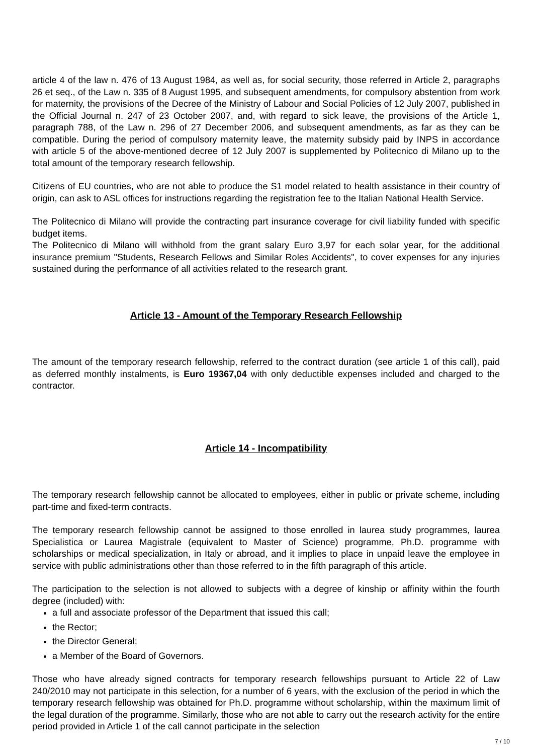article 4 of the law n. 476 of 13 August 1984, as well as, for social security, those referred in Article 2, paragraphs 26 et seq., of the Law n. 335 of 8 August 1995, and subsequent amendments, for compulsory abstention from work for maternity, the provisions of the Decree of the Ministry of Labour and Social Policies of 12 July 2007, published in the Official Journal n. 247 of 23 October 2007, and, with regard to sick leave, the provisions of the Article 1, paragraph 788, of the Law n. 296 of 27 December 2006, and subsequent amendments, as far as they can be compatible. During the period of compulsory maternity leave, the maternity subsidy paid by INPS in accordance with article 5 of the above-mentioned decree of 12 July 2007 is supplemented by Politecnico di Milano up to the total amount of the temporary research fellowship.
Citizens of EU countries, who are not able to produce the S1 model related to health assistance in their country of origin, can ask to ASL offices for instructions regarding the registration fee to the Italian National Health Service.
The Politecnico di Milano will provide the contracting part insurance coverage for civil liability funded with specific budget items.
The Politecnico di Milano will withhold from the grant salary Euro 3,97 for each solar year, for the additional insurance premium "Students, Research Fellows and Similar Roles Accidents", to cover expenses for any injuries sustained during the performance of all activities related to the research grant.
Article 13 - Amount of the Temporary Research Fellowship
The amount of the temporary research fellowship, referred to the contract duration (see article 1 of this call), paid as deferred monthly instalments, is Euro 19367,04 with only deductible expenses included and charged to the contractor.
Article 14 - Incompatibility
The temporary research fellowship cannot be allocated to employees, either in public or private scheme, including part-time and fixed-term contracts.
The temporary research fellowship cannot be assigned to those enrolled in laurea study programmes, laurea Specialistica or Laurea Magistrale (equivalent to Master of Science) programme, Ph.D. programme with scholarships or medical specialization, in Italy or abroad, and it implies to place in unpaid leave the employee in service with public administrations other than those referred to in the fifth paragraph of this article.
The participation to the selection is not allowed to subjects with a degree of kinship or affinity within the fourth degree (included) with:
a full and associate professor of the Department that issued this call;
the Rector;
the Director General;
a Member of the Board of Governors.
Those who have already signed contracts for temporary research fellowships pursuant to Article 22 of Law 240/2010 may not participate in this selection, for a number of 6 years, with the exclusion of the period in which the temporary research fellowship was obtained for Ph.D. programme without scholarship, within the maximum limit of the legal duration of the programme. Similarly, those who are not able to carry out the research activity for the entire period provided in Article 1 of the call cannot participate in the selection
7 / 10